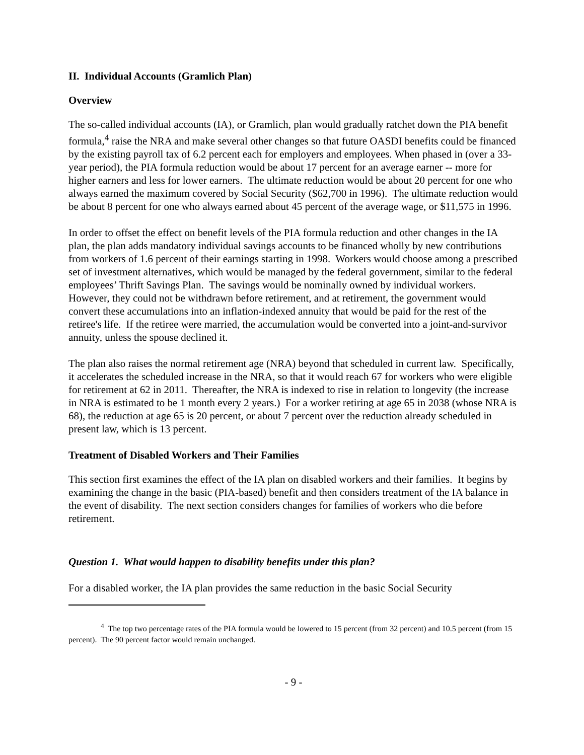II. Individual Accounts (Gramlich Plan)
Overview
The so-called individual accounts (IA), or Gramlich, plan would gradually ratchet down the PIA benefit formula,<sup>4</sup> raise the NRA and make several other changes so that future OASDI benefits could be financed by the existing payroll tax of 6.2 percent each for employers and employees. When phased in (over a 33-year period), the PIA formula reduction would be about 17 percent for an average earner -- more for higher earners and less for lower earners. The ultimate reduction would be about 20 percent for one who always earned the maximum covered by Social Security ($62,700 in 1996). The ultimate reduction would be about 8 percent for one who always earned about 45 percent of the average wage, or $11,575 in 1996.
In order to offset the effect on benefit levels of the PIA formula reduction and other changes in the IA plan, the plan adds mandatory individual savings accounts to be financed wholly by new contributions from workers of 1.6 percent of their earnings starting in 1998. Workers would choose among a prescribed set of investment alternatives, which would be managed by the federal government, similar to the federal employees’ Thrift Savings Plan. The savings would be nominally owned by individual workers. However, they could not be withdrawn before retirement, and at retirement, the government would convert these accumulations into an inflation-indexed annuity that would be paid for the rest of the retiree's life. If the retiree were married, the accumulation would be converted into a joint-and-survivor annuity, unless the spouse declined it.
The plan also raises the normal retirement age (NRA) beyond that scheduled in current law. Specifically, it accelerates the scheduled increase in the NRA, so that it would reach 67 for workers who were eligible for retirement at 62 in 2011. Thereafter, the NRA is indexed to rise in relation to longevity (the increase in NRA is estimated to be 1 month every 2 years.) For a worker retiring at age 65 in 2038 (whose NRA is 68), the reduction at age 65 is 20 percent, or about 7 percent over the reduction already scheduled in present law, which is 13 percent.
Treatment of Disabled Workers and Their Families
This section first examines the effect of the IA plan on disabled workers and their families. It begins by examining the change in the basic (PIA-based) benefit and then considers treatment of the IA balance in the event of disability. The next section considers changes for families of workers who die before retirement.
Question 1. What would happen to disability benefits under this plan?
For a disabled worker, the IA plan provides the same reduction in the basic Social Security
<sup>4</sup> The top two percentage rates of the PIA formula would be lowered to 15 percent (from 32 percent) and 10.5 percent (from 15 percent). The 90 percent factor would remain unchanged.
- 9 -